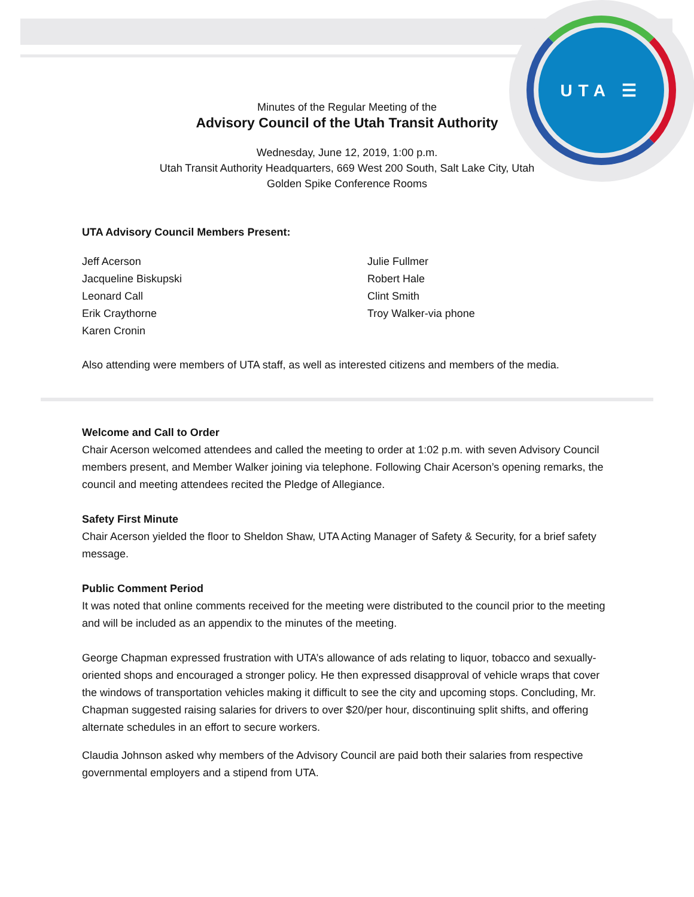UTA ☰
Minutes of the Regular Meeting of the
Advisory Council of the Utah Transit Authority
Wednesday, June 12, 2019, 1:00 p.m.
Utah Transit Authority Headquarters, 669 West 200 South, Salt Lake City, Utah
Golden Spike Conference Rooms
UTA Advisory Council Members Present:
Jeff Acerson
Jacqueline Biskupski
Leonard Call
Erik Craythorne
Karen Cronin
Julie Fullmer
Robert Hale
Clint Smith
Troy Walker-via phone
Also attending were members of UTA staff, as well as interested citizens and members of the media.
Welcome and Call to Order
Chair Acerson welcomed attendees and called the meeting to order at 1:02 p.m. with seven Advisory Council members present, and Member Walker joining via telephone. Following Chair Acerson’s opening remarks, the council and meeting attendees recited the Pledge of Allegiance.
Safety First Minute
Chair Acerson yielded the floor to Sheldon Shaw, UTA Acting Manager of Safety & Security, for a brief safety message.
Public Comment Period
It was noted that online comments received for the meeting were distributed to the council prior to the meeting and will be included as an appendix to the minutes of the meeting.
George Chapman expressed frustration with UTA’s allowance of ads relating to liquor, tobacco and sexually-oriented shops and encouraged a stronger policy. He then expressed disapproval of vehicle wraps that cover the windows of transportation vehicles making it difficult to see the city and upcoming stops. Concluding, Mr. Chapman suggested raising salaries for drivers to over $20/per hour, discontinuing split shifts, and offering alternate schedules in an effort to secure workers.
Claudia Johnson asked why members of the Advisory Council are paid both their salaries from respective governmental employers and a stipend from UTA.